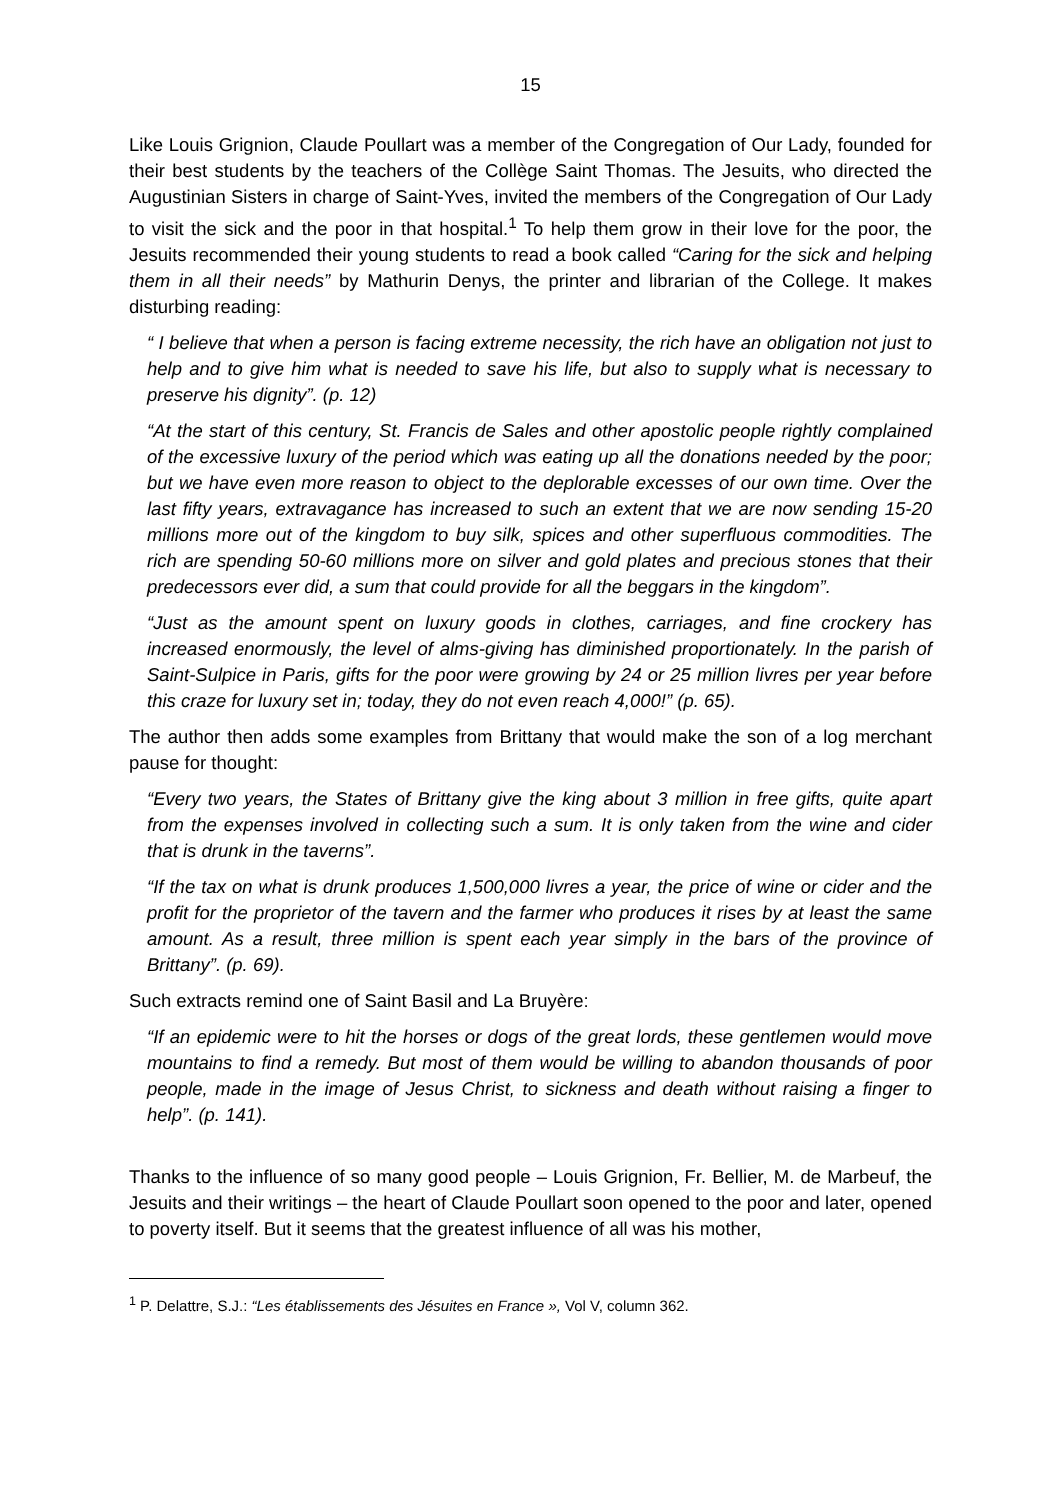15
Like Louis Grignion, Claude Poullart was a member of the Congregation of Our Lady, founded for their best students by the teachers of the Collège Saint Thomas. The Jesuits, who directed the Augustinian Sisters in charge of Saint-Yves, invited the members of the Congregation of Our Lady to visit the sick and the poor in that hospital.<sup>1</sup> To help them grow in their love for the poor, the Jesuits recommended their young students to read a book called “Caring for the sick and helping them in all their needs” by Mathurin Denys, the printer and librarian of the College. It makes disturbing reading:
“ I believe that when a person is facing extreme necessity, the rich have an obligation not just to help and to give him what is needed to save his life, but also to supply what is necessary to preserve his dignity”. (p. 12)
“At the start of this century, St. Francis de Sales and other apostolic people rightly complained of the excessive luxury of the period which was eating up all the donations needed by the poor; but we have even more reason to object to the deplorable excesses of our own time. Over the last fifty years, extravagance has increased to such an extent that we are now sending 15-20 millions more out of the kingdom to buy silk, spices and other superfluous commodities. The rich are spending 50-60 millions more on silver and gold plates and precious stones that their predecessors ever did, a sum that could provide for all the beggars in the kingdom”.
“Just as the amount spent on luxury goods in clothes, carriages, and fine crockery has increased enormously, the level of alms-giving has diminished proportionately. In the parish of Saint-Sulpice in Paris, gifts for the poor were growing by 24 or 25 million livres per year before this craze for luxury set in; today, they do not even reach 4,000!” (p. 65).
The author then adds some examples from Brittany that would make the son of a log merchant pause for thought:
“Every two years, the States of Brittany give the king about 3 million in free gifts, quite apart from the expenses involved in collecting such a sum. It is only taken from the wine and cider that is drunk in the taverns”.
“If the tax on what is drunk produces 1,500,000 livres a year, the price of wine or cider and the profit for the proprietor of the tavern and the farmer who produces it rises by at least the same amount. As a result, three million is spent each year simply in the bars of the province of Brittany”. (p. 69).
Such extracts remind one of Saint Basil and La Bruyère:
“If an epidemic were to hit the horses or dogs of the great lords, these gentlemen would move mountains to find a remedy. But most of them would be willing to abandon thousands of poor people, made in the image of Jesus Christ, to sickness and death without raising a finger to help”. (p. 141).
Thanks to the influence of so many good people – Louis Grignion, Fr. Bellier, M. de Marbeuf, the Jesuits and their writings – the heart of Claude Poullart soon opened to the poor and later, opened to poverty itself. But it seems that the greatest influence of all was his mother,
<sup>1</sup> P. Delattre, S.J.: “Les établissements des Jésuites en France », Vol V, column 362.